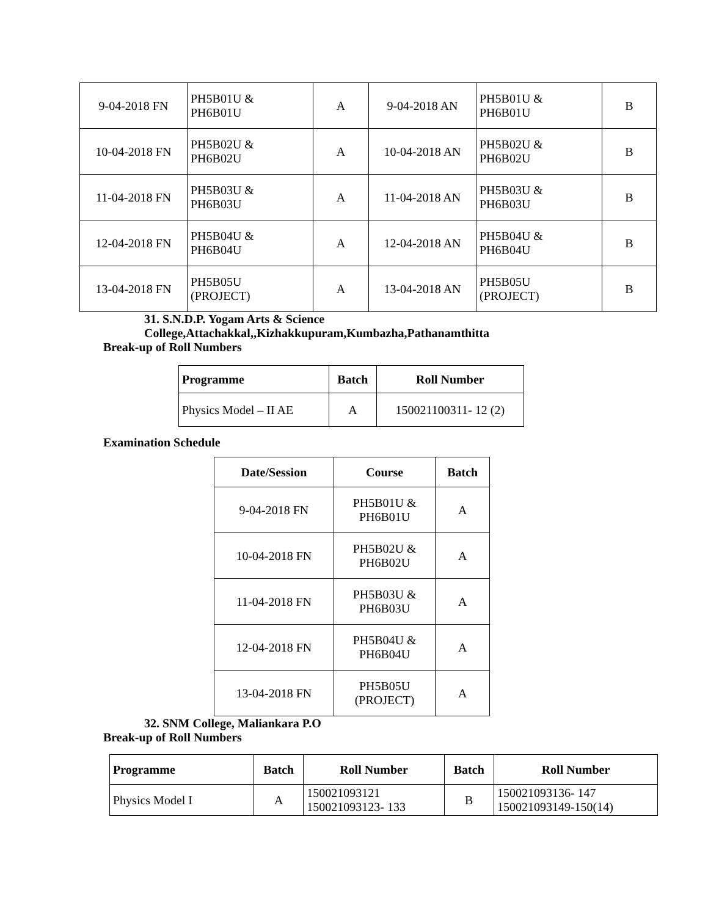| 9-04-2018 FN | PH5B01U & PH6B01U | A | 9-04-2018 AN | PH5B01U & PH6B01U | B |
| 10-04-2018 FN | PH5B02U & PH6B02U | A | 10-04-2018 AN | PH5B02U & PH6B02U | B |
| 11-04-2018 FN | PH5B03U & PH6B03U | A | 11-04-2018 AN | PH5B03U & PH6B03U | B |
| 12-04-2018 FN | PH5B04U & PH6B04U | A | 12-04-2018 AN | PH5B04U & PH6B04U | B |
| 13-04-2018 FN | PH5B05U (PROJECT) | A | 13-04-2018 AN | PH5B05U (PROJECT) | B |
31. S.N.D.P. Yogam Arts & Science
College,Attachakkal,,Kizhakkupuram,Kumbazha,Pathanamthitta
Break-up of Roll Numbers
| Programme | Batch | Roll Number |
| --- | --- | --- |
| Physics Model – II AE | A | 150021100311- 12 (2) |
Examination Schedule
| Date/Session | Course | Batch |
| --- | --- | --- |
| 9-04-2018 FN | PH5B01U & PH6B01U | A |
| 10-04-2018 FN | PH5B02U & PH6B02U | A |
| 11-04-2018 FN | PH5B03U & PH6B03U | A |
| 12-04-2018 FN | PH5B04U & PH6B04U | A |
| 13-04-2018 FN | PH5B05U (PROJECT) | A |
32. SNM College, Maliankara P.O
Break-up of Roll Numbers
| Programme | Batch | Roll Number | Batch | Roll Number |
| --- | --- | --- | --- | --- |
| Physics Model I | A | 150021093121 150021093123- 133 | B | 150021093136- 147 150021093149-150(14) |